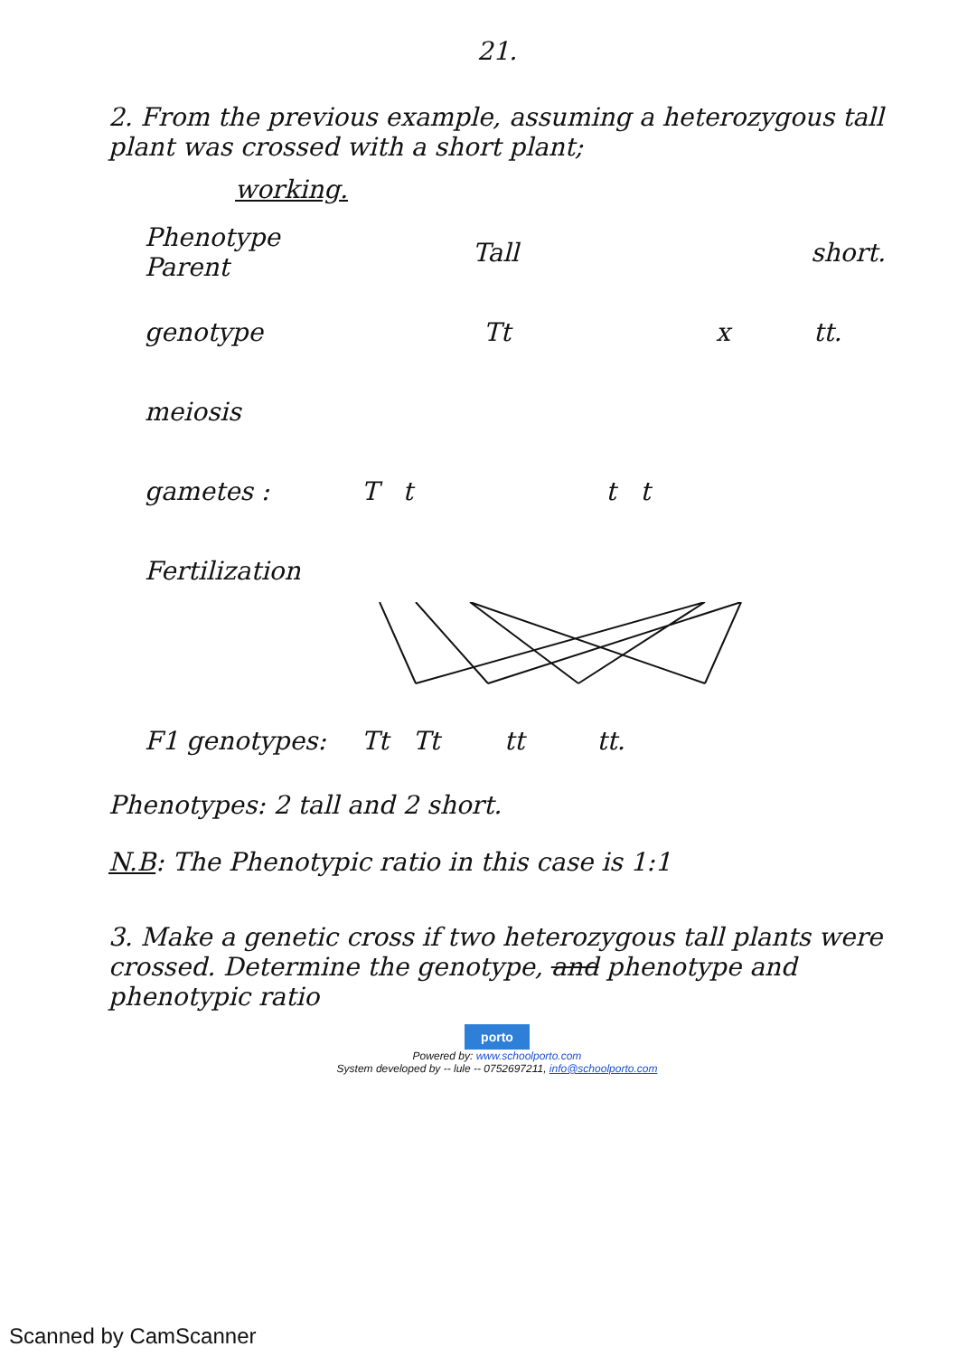21.
2. From the previous example, assuming a heterozygous tall plant was crossed with a short plant;
working.
Phenotype Parent Tall short.
genotype Tt x tt.
meiosis
gametes : T t t t
Fertilization
F1 genotypes: Tt Tt tt tt.
Phenotypes: 2 tall and 2 short.
N.B: The Phenotypic ratio in this case is 1:1
3. Make a genetic cross if two heterozygous tall plants were crossed. Determine the genotype, and phenotype and phenotypic ratio
porto
Powered by: www.schoolporto.com
System developed by -- lule -- 0752697211, info@schoolporto.com
Scanned by CamScanner